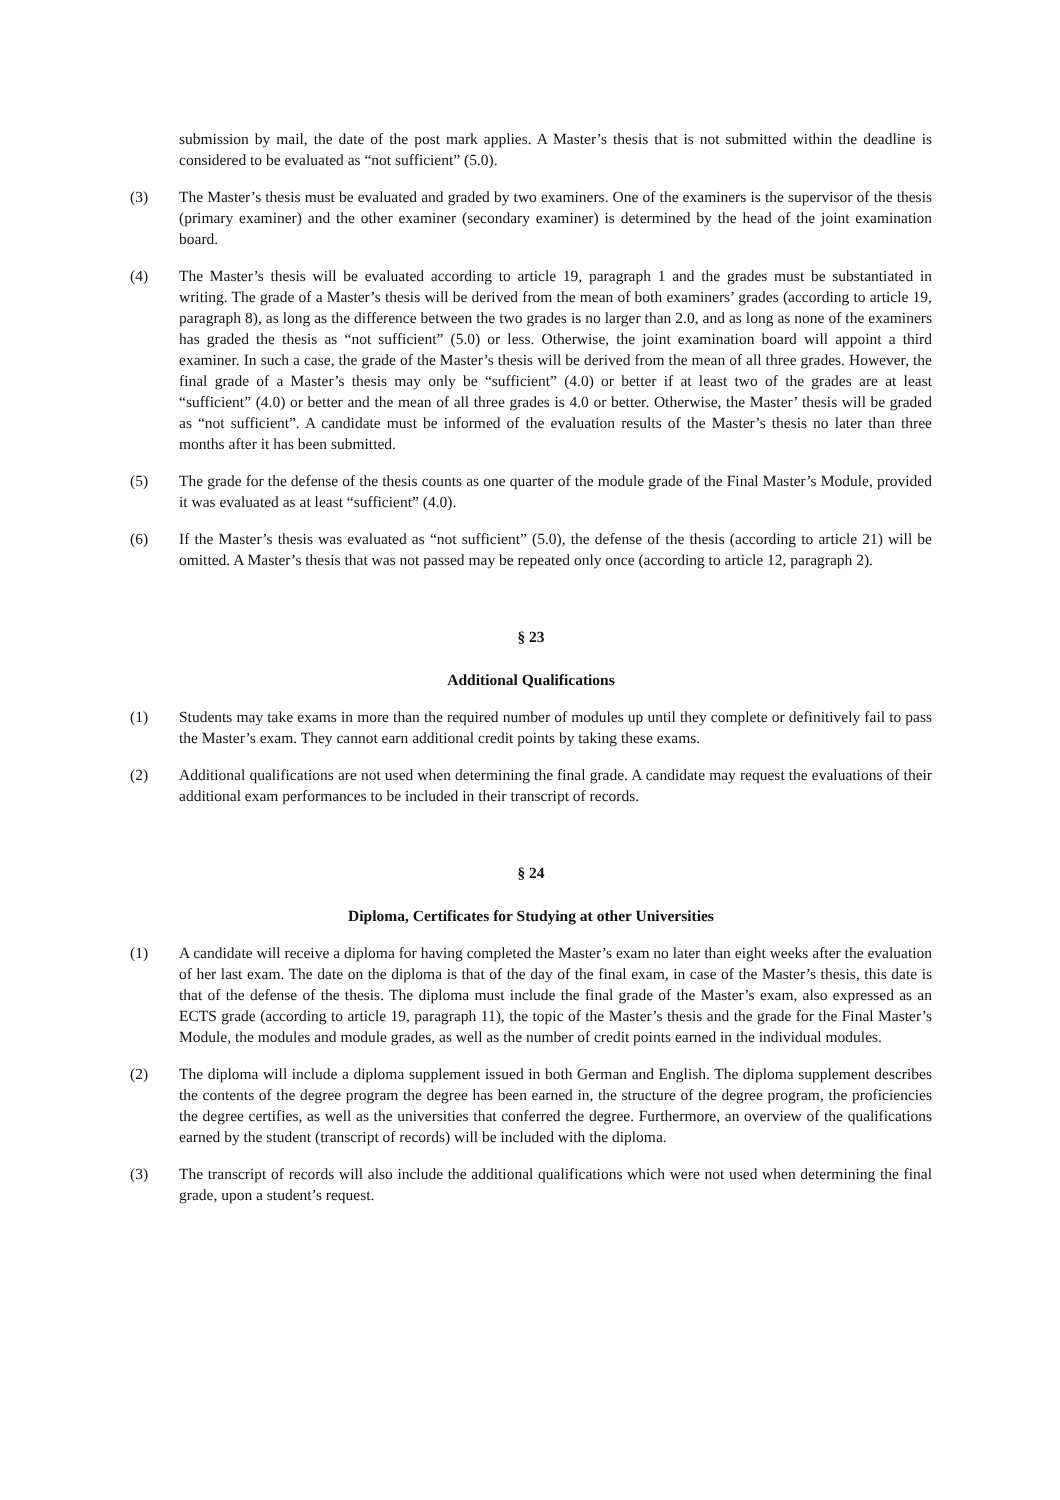submission by mail, the date of the post mark applies. A Master’s thesis that is not submitted within the deadline is considered to be evaluated as “not sufficient” (5.0).
(3) The Master’s thesis must be evaluated and graded by two examiners. One of the examiners is the supervisor of the thesis (primary examiner) and the other examiner (secondary examiner) is determined by the head of the joint examination board.
(4) The Master’s thesis will be evaluated according to article 19, paragraph 1 and the grades must be substantiated in writing. The grade of a Master’s thesis will be derived from the mean of both examiners’ grades (according to article 19, paragraph 8), as long as the difference between the two grades is no larger than 2.0, and as long as none of the examiners has graded the thesis as “not sufficient” (5.0) or less. Otherwise, the joint examination board will appoint a third examiner. In such a case, the grade of the Master’s thesis will be derived from the mean of all three grades. However, the final grade of a Master’s thesis may only be “sufficient” (4.0) or better if at least two of the grades are at least “sufficient” (4.0) or better and the mean of all three grades is 4.0 or better. Otherwise, the Master’ thesis will be graded as “not sufficient”. A candidate must be informed of the evaluation results of the Master’s thesis no later than three months after it has been submitted.
(5) The grade for the defense of the thesis counts as one quarter of the module grade of the Final Master’s Module, provided it was evaluated as at least “sufficient” (4.0).
(6) If the Master’s thesis was evaluated as “not sufficient” (5.0), the defense of the thesis (according to article 21) will be omitted. A Master’s thesis that was not passed may be repeated only once (according to article 12, paragraph 2).
§ 23
Additional Qualifications
(1) Students may take exams in more than the required number of modules up until they complete or definitively fail to pass the Master’s exam. They cannot earn additional credit points by taking these exams.
(2) Additional qualifications are not used when determining the final grade. A candidate may request the evaluations of their additional exam performances to be included in their transcript of records.
§ 24
Diploma, Certificates for Studying at other Universities
(1) A candidate will receive a diploma for having completed the Master’s exam no later than eight weeks after the evaluation of her last exam. The date on the diploma is that of the day of the final exam, in case of the Master’s thesis, this date is that of the defense of the thesis. The diploma must include the final grade of the Master’s exam, also expressed as an ECTS grade (according to article 19, paragraph 11), the topic of the Master’s thesis and the grade for the Final Master’s Module, the modules and module grades, as well as the number of credit points earned in the individual modules.
(2) The diploma will include a diploma supplement issued in both German and English. The diploma supplement describes the contents of the degree program the degree has been earned in, the structure of the degree program, the proficiencies the degree certifies, as well as the universities that conferred the degree. Furthermore, an overview of the qualifications earned by the student (transcript of records) will be included with the diploma.
(3) The transcript of records will also include the additional qualifications which were not used when determining the final grade, upon a student’s request.